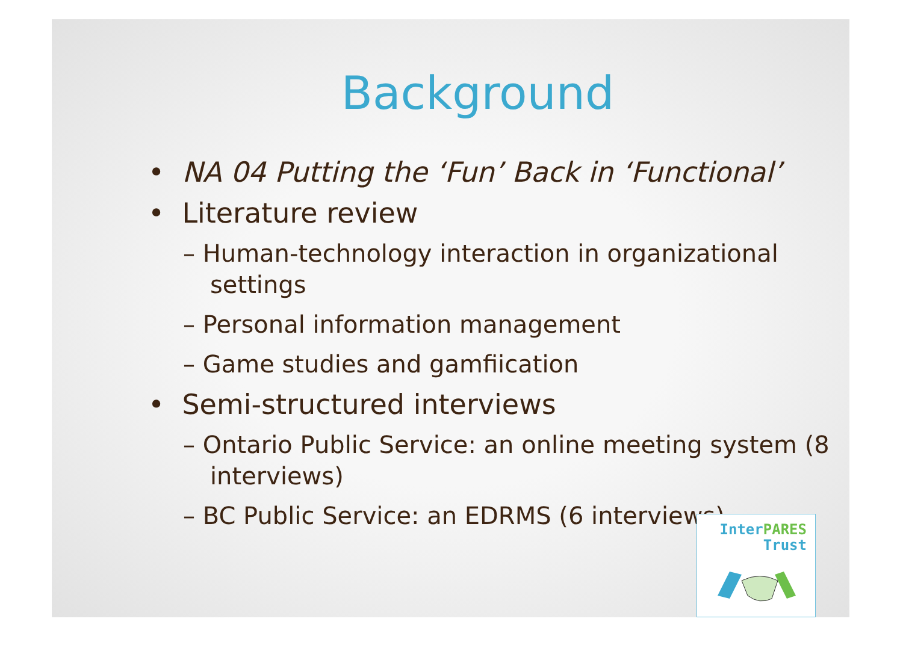Background
• NA 04 Putting the ‘Fun’ Back in ‘Functional’
• Literature review
– Human-technology interaction in organizational settings
– Personal information management
– Game studies and gamfiication
• Semi-structured interviews
– Ontario Public Service: an online meeting system (8 interviews)
– BC Public Service: an EDRMS (6 interviews)
Inter PARES
Trust